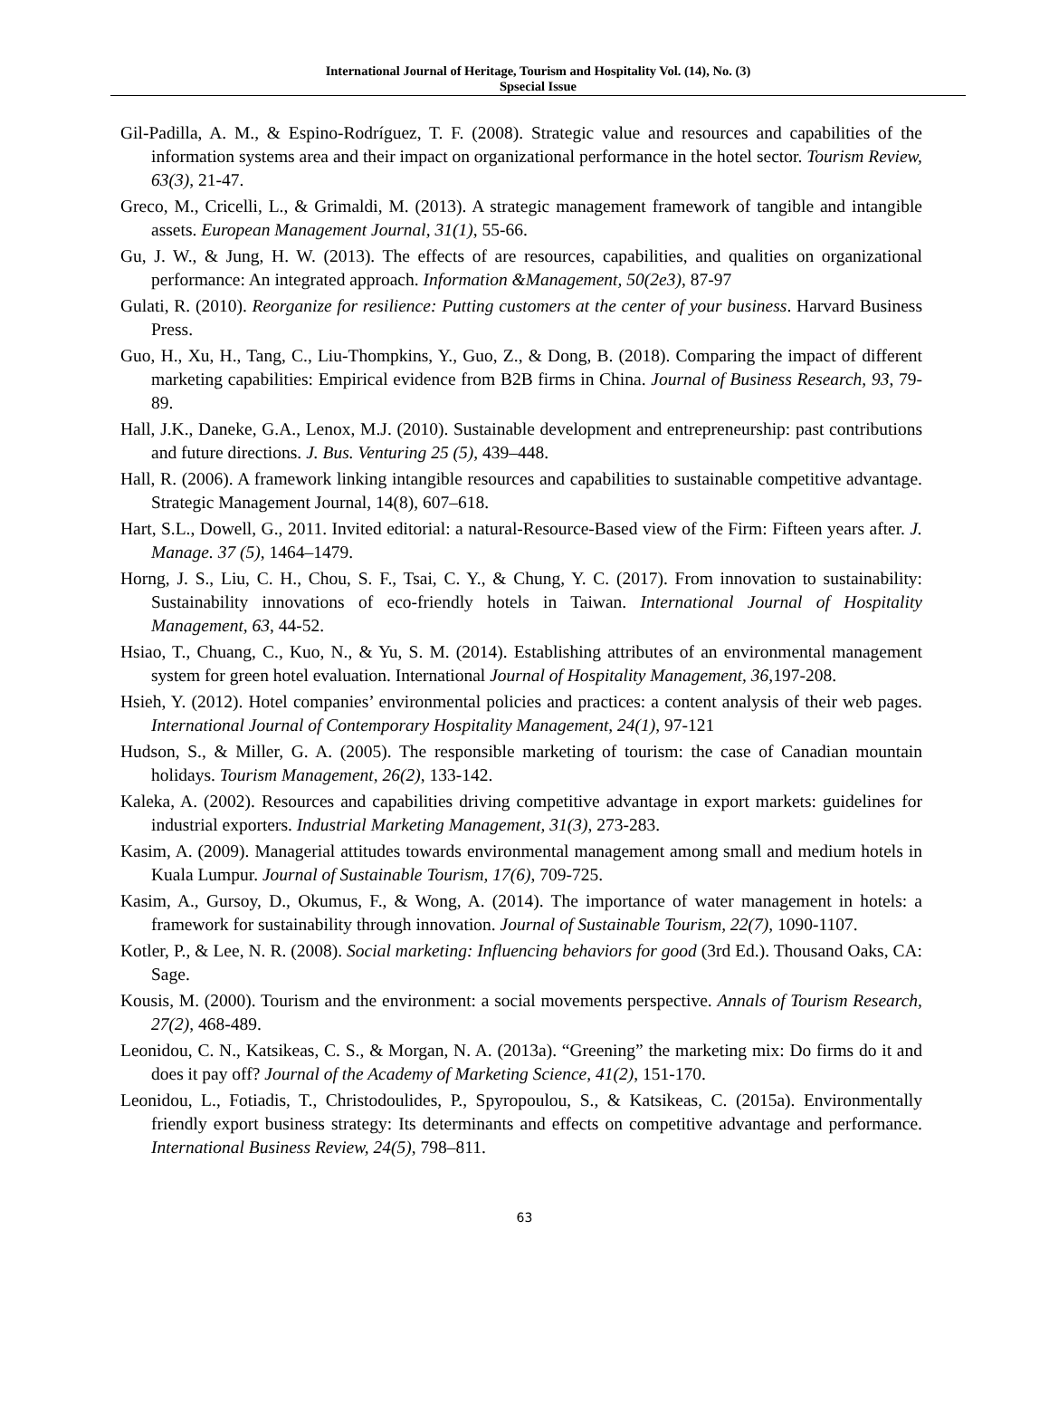International Journal of Heritage, Tourism and Hospitality Vol. (14), No. (3)
Spsecial Issue
Gil-Padilla, A. M., & Espino-Rodríguez, T. F. (2008). Strategic value and resources and capabilities of the information systems area and their impact on organizational performance in the hotel sector. Tourism Review, 63(3), 21-47.
Greco, M., Cricelli, L., & Grimaldi, M. (2013). A strategic management framework of tangible and intangible assets. European Management Journal, 31(1), 55-66.
Gu, J. W., & Jung, H. W. (2013). The effects of are resources, capabilities, and qualities on organizational performance: An integrated approach. Information &Management, 50(2e3), 87-97
Gulati, R. (2010). Reorganize for resilience: Putting customers at the center of your business. Harvard Business Press.
Guo, H., Xu, H., Tang, C., Liu-Thompkins, Y., Guo, Z., & Dong, B. (2018). Comparing the impact of different marketing capabilities: Empirical evidence from B2B firms in China. Journal of Business Research, 93, 79-89.
Hall, J.K., Daneke, G.A., Lenox, M.J. (2010). Sustainable development and entrepreneurship: past contributions and future directions. J. Bus. Venturing 25 (5), 439–448.
Hall, R. (2006). A framework linking intangible resources and capabilities to sustainable competitive advantage. Strategic Management Journal, 14(8), 607–618.
Hart, S.L., Dowell, G., 2011. Invited editorial: a natural-Resource-Based view of the Firm: Fifteen years after. J. Manage. 37 (5), 1464–1479.
Horng, J. S., Liu, C. H., Chou, S. F., Tsai, C. Y., & Chung, Y. C. (2017). From innovation to sustainability: Sustainability innovations of eco-friendly hotels in Taiwan. International Journal of Hospitality Management, 63, 44-52.
Hsiao, T., Chuang, C., Kuo, N., & Yu, S. M. (2014). Establishing attributes of an environmental management system for green hotel evaluation. International Journal of Hospitality Management, 36,197-208.
Hsieh, Y. (2012). Hotel companies’ environmental policies and practices: a content analysis of their web pages. International Journal of Contemporary Hospitality Management, 24(1), 97-121
Hudson, S., & Miller, G. A. (2005). The responsible marketing of tourism: the case of Canadian mountain holidays. Tourism Management, 26(2), 133-142.
Kaleka, A. (2002). Resources and capabilities driving competitive advantage in export markets: guidelines for industrial exporters. Industrial Marketing Management, 31(3), 273-283.
Kasim, A. (2009). Managerial attitudes towards environmental management among small and medium hotels in Kuala Lumpur. Journal of Sustainable Tourism, 17(6), 709-725.
Kasim, A., Gursoy, D., Okumus, F., & Wong, A. (2014). The importance of water management in hotels: a framework for sustainability through innovation. Journal of Sustainable Tourism, 22(7), 1090-1107.
Kotler, P., & Lee, N. R. (2008). Social marketing: Influencing behaviors for good (3rd Ed.). Thousand Oaks, CA: Sage.
Kousis, M. (2000). Tourism and the environment: a social movements perspective. Annals of Tourism Research, 27(2), 468-489.
Leonidou, C. N., Katsikeas, C. S., & Morgan, N. A. (2013a). “Greening” the marketing mix: Do firms do it and does it pay off? Journal of the Academy of Marketing Science, 41(2), 151-170.
Leonidou, L., Fotiadis, T., Christodoulides, P., Spyropoulou, S., & Katsikeas, C. (2015a). Environmentally friendly export business strategy: Its determinants and effects on competitive advantage and performance. International Business Review, 24(5), 798–811.
63